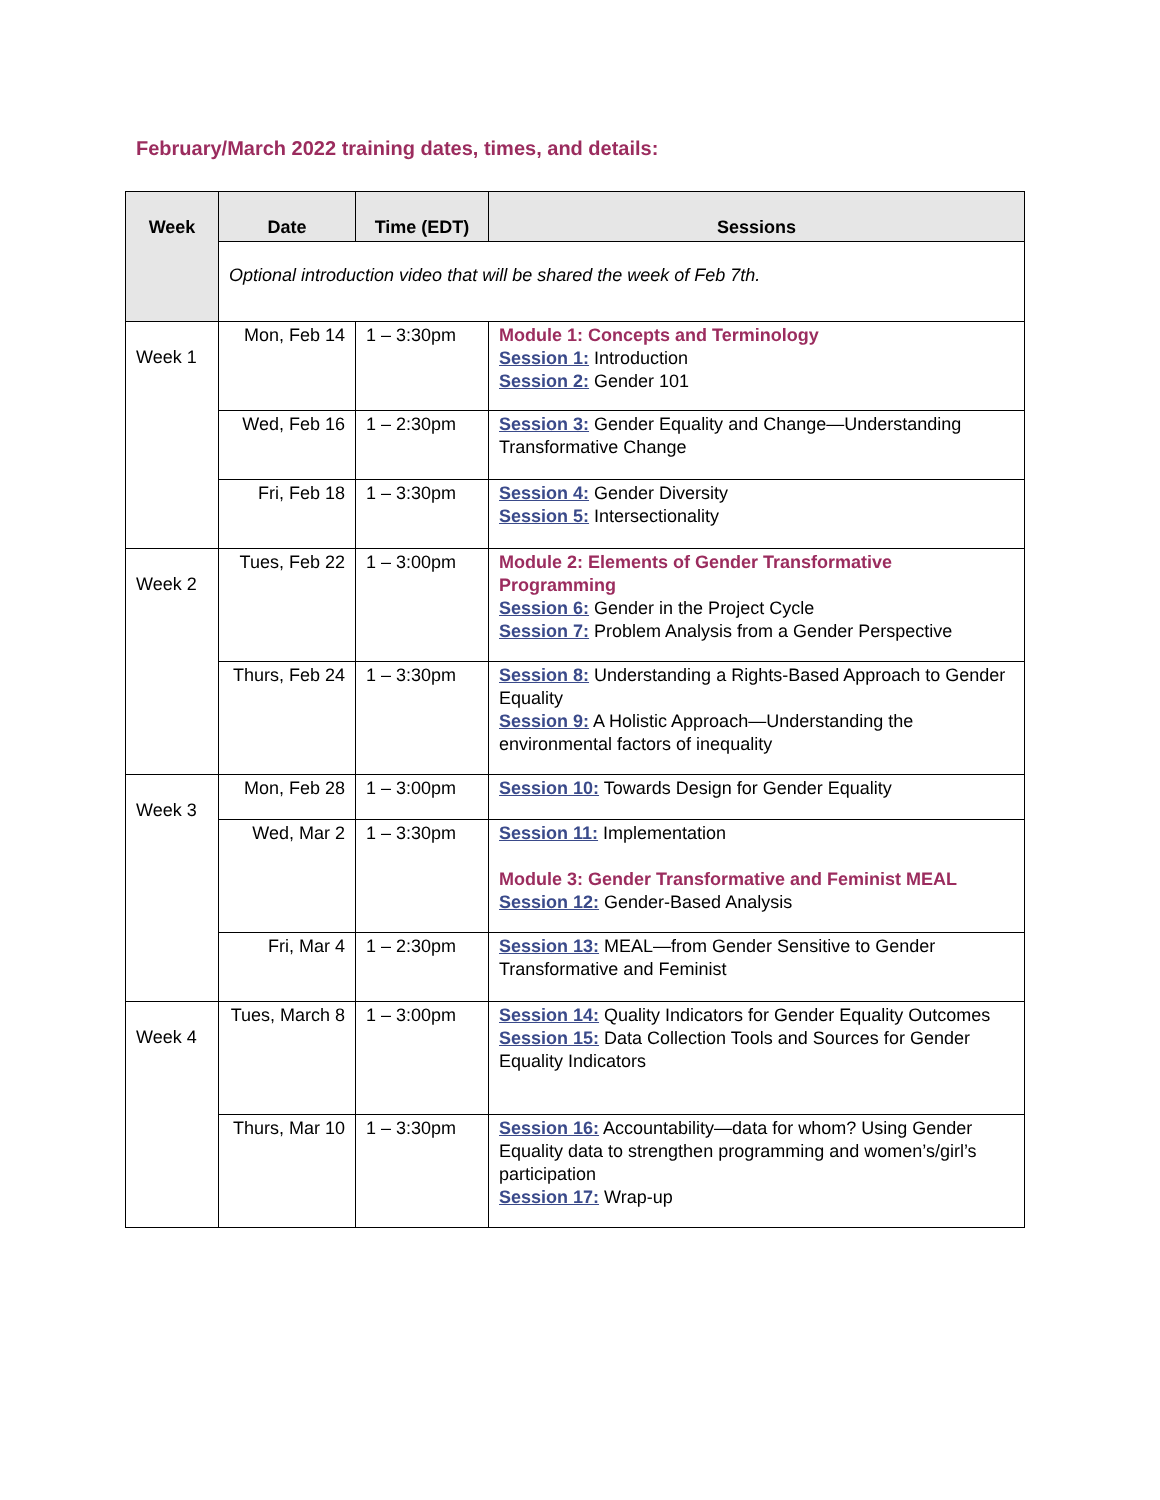February/March 2022 training dates, times, and details:
| Week | Date | Time (EDT) | Sessions |
| --- | --- | --- | --- |
| | Optional introduction video that will be shared the week of Feb 7th. | | |
| Week 1 | Mon, Feb 14 | 1 – 3:30pm | Module 1: Concepts and Terminology Session 1: Introduction Session 2: Gender 101 |
| | Wed, Feb 16 | 1 – 2:30pm | Session 3: Gender Equality and Change—Understanding Transformative Change |
| | Fri, Feb 18 | 1 – 3:30pm | Session 4: Gender Diversity Session 5: Intersectionality |
| Week 2 | Tues, Feb 22 | 1 – 3:00pm | Module 2: Elements of Gender Transformative Programming Session 6: Gender in the Project Cycle Session 7: Problem Analysis from a Gender Perspective |
| | Thurs, Feb 24 | 1 – 3:30pm | Session 8: Understanding a Rights-Based Approach to Gender Equality Session 9: A Holistic Approach—Understanding the environmental factors of inequality |
| Week 3 | Mon, Feb 28 | 1 – 3:00pm | Session 10: Towards Design for Gender Equality |
| | Wed, Mar 2 | 1 – 3:30pm | Session 11: Implementation Module 3: Gender Transformative and Feminist MEAL Session 12: Gender-Based Analysis |
| | Fri, Mar 4 | 1 – 2:30pm | Session 13: MEAL—from Gender Sensitive to Gender Transformative and Feminist |
| Week 4 | Tues, March 8 | 1 – 3:00pm | Session 14: Quality Indicators for Gender Equality Outcomes Session 15: Data Collection Tools and Sources for Gender Equality Indicators |
| | Thurs, Mar 10 | 1 – 3:30pm | Session 16: Accountability—data for whom? Using Gender Equality data to strengthen programming and women’s/girl’s participation Session 17: Wrap-up |